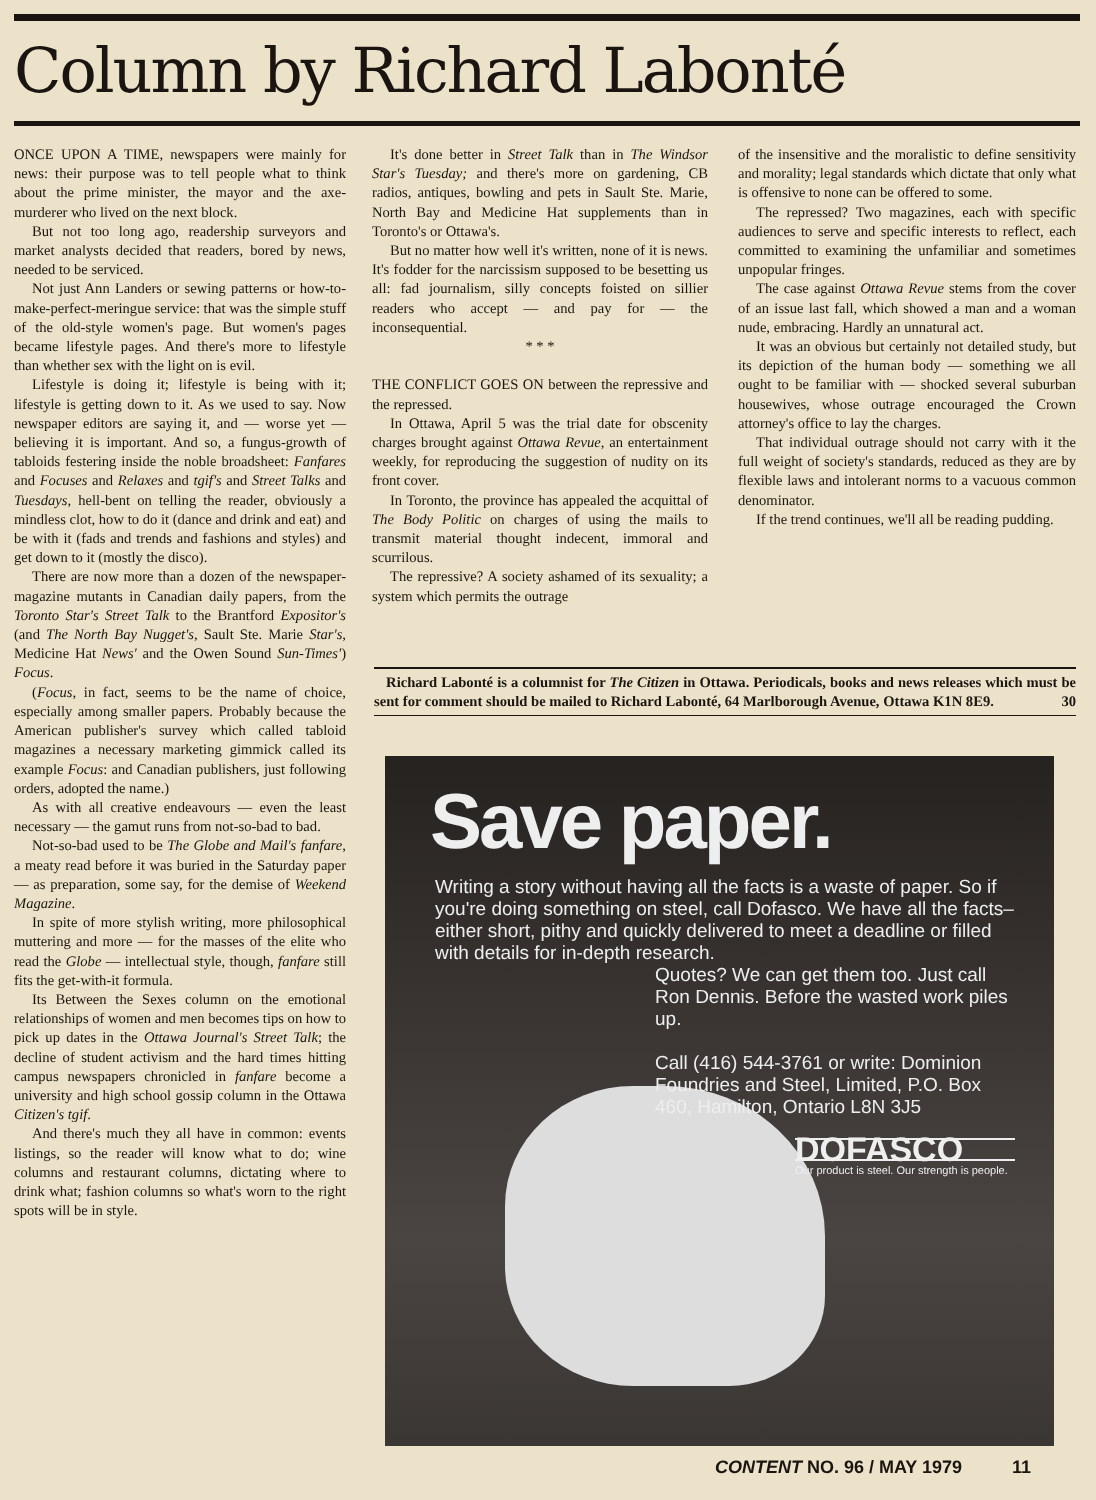Column by Richard Labonté
ONCE UPON A TIME, newspapers were mainly for news: their purpose was to tell people what to think about the prime minister, the mayor and the axe-murderer who lived on the next block.
But not too long ago, readership surveyors and market analysts decided that readers, bored by news, needed to be serviced.
Not just Ann Landers or sewing patterns or how-to-make-perfect-meringue service: that was the simple stuff of the old-style women's page. But women's pages became lifestyle pages. And there's more to lifestyle than whether sex with the light on is evil.
Lifestyle is doing it; lifestyle is being with it; lifestyle is getting down to it. As we used to say. Now newspaper editors are saying it, and — worse yet — believing it is important. And so, a fungus-growth of tabloids festering inside the noble broadsheet: Fanfares and Focuses and Relaxes and tgif's and Street Talks and Tuesdays, hell-bent on telling the reader, obviously a mindless clot, how to do it (dance and drink and eat) and be with it (fads and trends and fashions and styles) and get down to it (mostly the disco).
There are now more than a dozen of the newspaper-magazine mutants in Canadian daily papers, from the Toronto Star's Street Talk to the Brantford Expositor's (and The North Bay Nugget's, Sault Ste. Marie Star's, Medicine Hat News' and the Owen Sound Sun-Times') Focus.
(Focus, in fact, seems to be the name of choice, especially among smaller papers. Probably because the American publisher's survey which called tabloid magazines a necessary marketing gimmick called its example Focus: and Canadian publishers, just following orders, adopted the name.)
As with all creative endeavours — even the least necessary — the gamut runs from not-so-bad to bad.
Not-so-bad used to be The Globe and Mail's fanfare, a meaty read before it was buried in the Saturday paper — as preparation, some say, for the demise of Weekend Magazine.
In spite of more stylish writing, more philosophical muttering and more — for the masses of the elite who read the Globe — intellectual style, though, fanfare still fits the get-with-it formula.
Its Between the Sexes column on the emotional relationships of women and men becomes tips on how to pick up dates in the Ottawa Journal's Street Talk; the decline of student activism and the hard times hitting campus newspapers chronicled in fanfare become a university and high school gossip column in the Ottawa Citizen's tgif.
And there's much they all have in common: events listings, so the reader will know what to do; wine columns and restaurant columns, dictating where to drink what; fashion columns so what's worn to the right spots will be in style.
It's done better in Street Talk than in The Windsor Star's Tuesday; and there's more on gardening, CB radios, antiques, bowling and pets in Sault Ste. Marie, North Bay and Medicine Hat supplements than in Toronto's or Ottawa's.
But no matter how well it's written, none of it is news. It's fodder for the narcissism supposed to be besetting us all: fad journalism, silly concepts foisted on sillier readers who accept — and pay for — the inconsequential.
* * *
THE CONFLICT GOES ON between the repressive and the repressed.
In Ottawa, April 5 was the trial date for obscenity charges brought against Ottawa Revue, an entertainment weekly, for reproducing the suggestion of nudity on its front cover.
In Toronto, the province has appealed the acquittal of The Body Politic on charges of using the mails to transmit material thought indecent, immoral and scurrilous.
The repressive? A society ashamed of its sexuality; a system which permits the outrage
of the insensitive and the moralistic to define sensitivity and morality; legal standards which dictate that only what is offensive to none can be offered to some.
The repressed? Two magazines, each with specific audiences to serve and specific interests to reflect, each committed to examining the unfamiliar and sometimes unpopular fringes.
The case against Ottawa Revue stems from the cover of an issue last fall, which showed a man and a woman nude, embracing. Hardly an unnatural act.
It was an obvious but certainly not detailed study, but its depiction of the human body — something we all ought to be familiar with — shocked several suburban housewives, whose outrage encouraged the Crown attorney's office to lay the charges.
That individual outrage should not carry with it the full weight of society's standards, reduced as they are by flexible laws and intolerant norms to a vacuous common denominator.
If the trend continues, we'll all be reading pudding.
Richard Labonté is a columnist for The Citizen in Ottawa. Periodicals, books and news releases which must be sent for comment should be mailed to Richard Labonté, 64 Marlborough Avenue, Ottawa K1N 8E9. 30
Save paper.
Writing a story without having all the facts is a waste of paper. So if you're doing something on steel, call Dofasco. We have all the facts–either short, pithy and quickly delivered to meet a deadline or filled with details for in-depth research.
Quotes? We can get them too. Just call Ron Dennis. Before the wasted work piles up.
Call (416) 544-3761 or write: Dominion Foundries and Steel, Limited, P.O. Box 460, Hamilton, Ontario L8N 3J5
DOFASCO
Our product is steel. Our strength is people.
CONTENT NO. 96 / MAY 1979 11